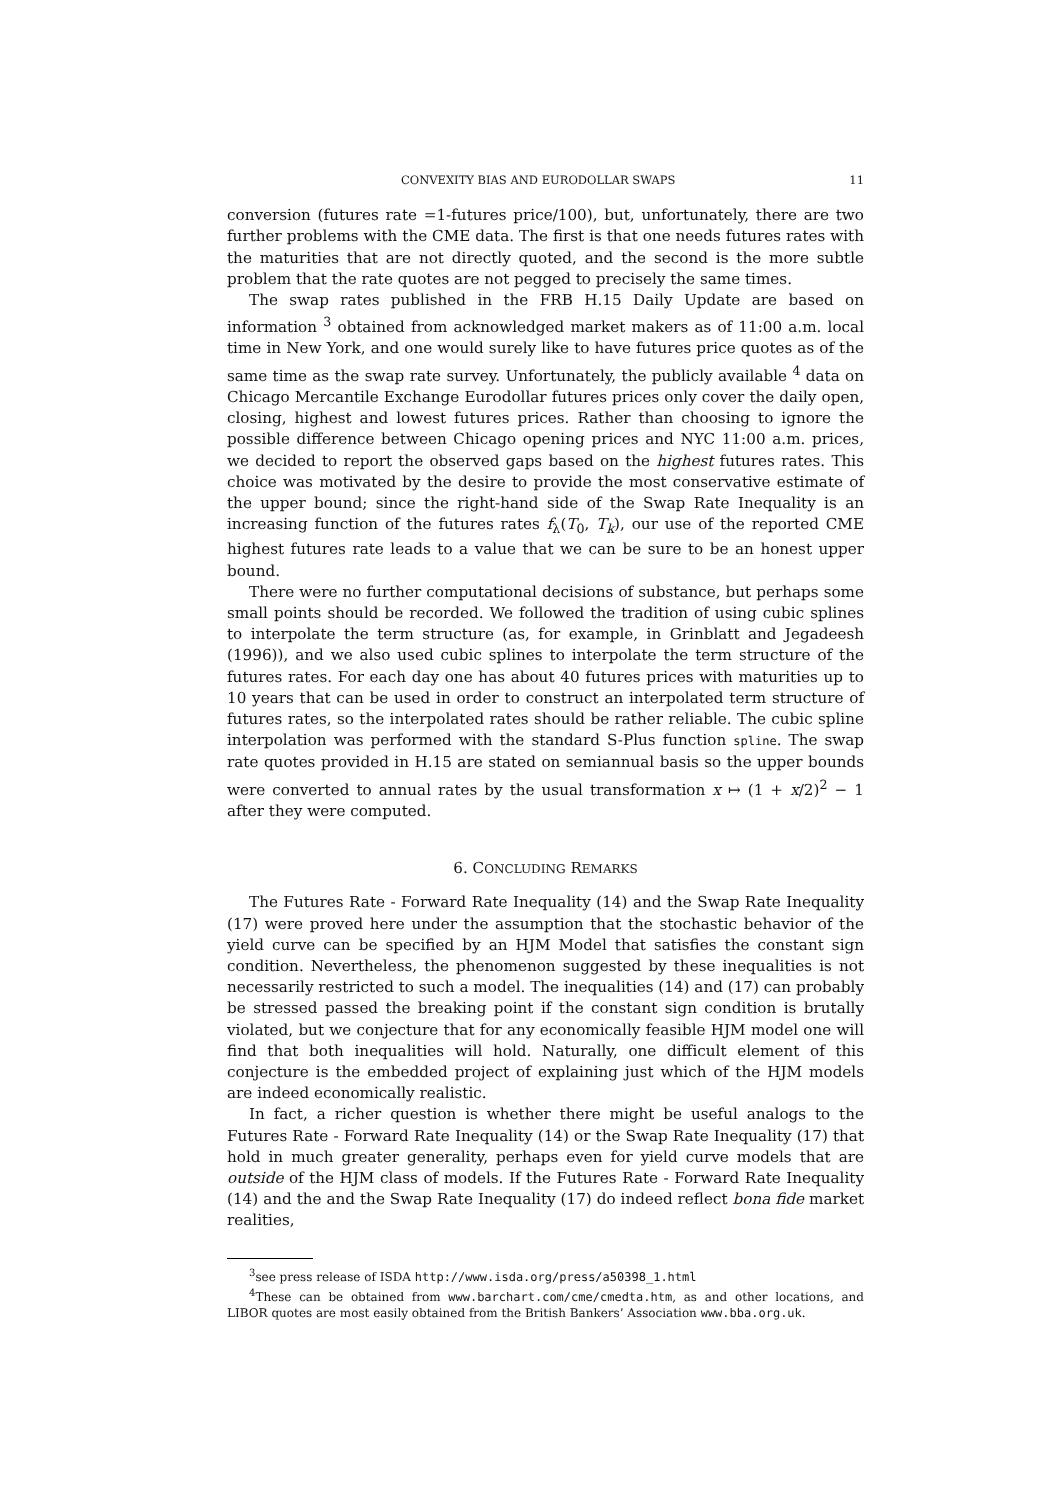CONVEXITY BIAS AND EURODOLLAR SWAPS 11
conversion (futures rate =1-futures price/100), but, unfortunately, there are two further problems with the CME data. The first is that one needs futures rates with the maturities that are not directly quoted, and the second is the more subtle problem that the rate quotes are not pegged to precisely the same times.
The swap rates published in the FRB H.15 Daily Update are based on information <sup>3</sup> obtained from acknowledged market makers as of 11:00 a.m. local time in New York, and one would surely like to have futures price quotes as of the same time as the swap rate survey. Unfortunately, the publicly available <sup>4</sup> data on Chicago Mercantile Exchange Eurodollar futures prices only cover the daily open, closing, highest and lowest futures prices. Rather than choosing to ignore the possible difference between Chicago opening prices and NYC 11:00 a.m. prices, we decided to report the observed gaps based on the highest futures rates. This choice was motivated by the desire to provide the most conservative estimate of the upper bound; since the right-hand side of the Swap Rate Inequality is an increasing function of the futures rates f<sub>λ</sub>(T<sub>0</sub>, T<sub>k</sub>), our use of the reported CME highest futures rate leads to a value that we can be sure to be an honest upper bound.
There were no further computational decisions of substance, but perhaps some small points should be recorded. We followed the tradition of using cubic splines to interpolate the term structure (as, for example, in Grinblatt and Jegadeesh (1996)), and we also used cubic splines to interpolate the term structure of the futures rates. For each day one has about 40 futures prices with maturities up to 10 years that can be used in order to construct an interpolated term structure of futures rates, so the interpolated rates should be rather reliable. The cubic spline interpolation was performed with the standard S-Plus function spline. The swap rate quotes provided in H.15 are stated on semiannual basis so the upper bounds were converted to annual rates by the usual transformation x ↦ (1 + x/2)<sup>2</sup> − 1 after they were computed.
6. CONCLUDING REMARKS
The Futures Rate - Forward Rate Inequality (14) and the Swap Rate Inequality (17) were proved here under the assumption that the stochastic behavior of the yield curve can be specified by an HJM Model that satisfies the constant sign condition. Nevertheless, the phenomenon suggested by these inequalities is not necessarily restricted to such a model. The inequalities (14) and (17) can probably be stressed passed the breaking point if the constant sign condition is brutally violated, but we conjecture that for any economically feasible HJM model one will find that both inequalities will hold. Naturally, one difficult element of this conjecture is the embedded project of explaining just which of the HJM models are indeed economically realistic.
In fact, a richer question is whether there might be useful analogs to the Futures Rate - Forward Rate Inequality (14) or the Swap Rate Inequality (17) that hold in much greater generality, perhaps even for yield curve models that are outside of the HJM class of models. If the Futures Rate - Forward Rate Inequality (14) and the and the Swap Rate Inequality (17) do indeed reflect bona fide market realities,
<sup>3</sup> see press release of ISDA http://www.isda.org/press/a50398_1.html
<sup>4</sup> These can be obtained from www.barchart.com/cme/cmedta.htm, as and other locations, and LIBOR quotes are most easily obtained from the British Bankers’ Association www.bba.org.uk.